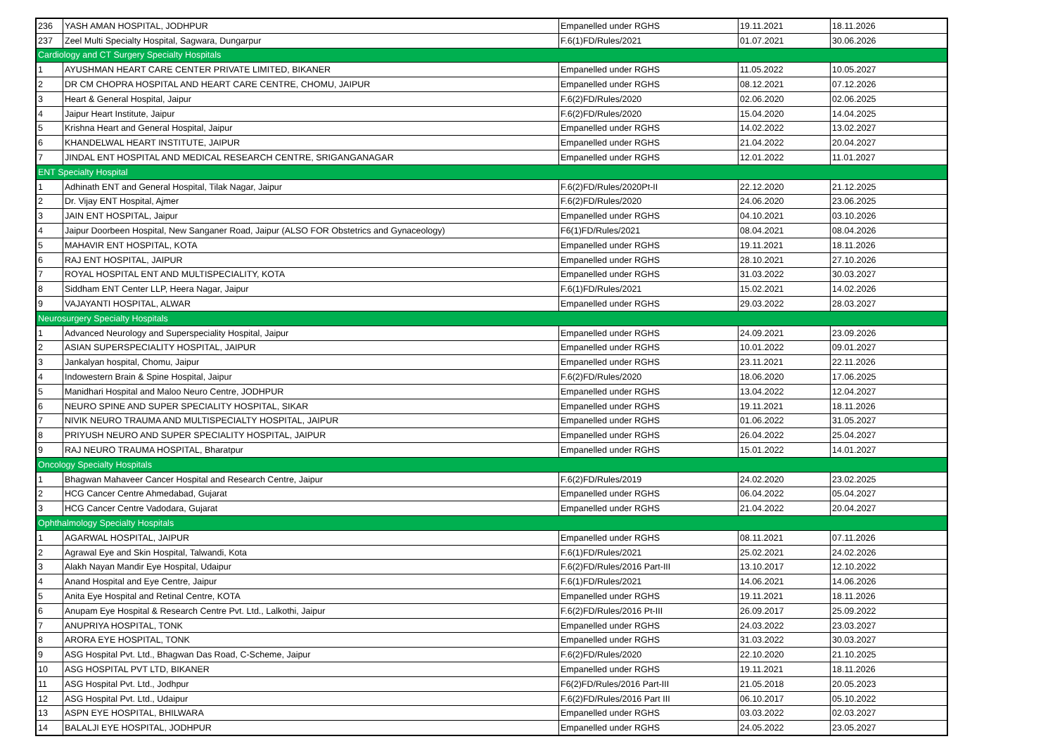| 236 | YASH AMAN HOSPITAL, JODHPUR | Empanelled under RGHS | 19.11.2021 | 18.11.2026 |
| 237 | Zeel Multi Specialty Hospital, Sagwara, Dungarpur | F.6(1)FD/Rules/2021 | 01.07.2021 | 30.06.2026 |
| Cardiology and CT Surgery Specialty Hospitals | | | | |
| 1 | AYUSHMAN HEART CARE CENTER PRIVATE LIMITED, BIKANER | Empanelled under RGHS | 11.05.2022 | 10.05.2027 |
| 2 | DR CM CHOPRA HOSPITAL AND HEART CARE CENTRE, CHOMU, JAIPUR | Empanelled under RGHS | 08.12.2021 | 07.12.2026 |
| 3 | Heart & General Hospital, Jaipur | F.6(2)FD/Rules/2020 | 02.06.2020 | 02.06.2025 |
| 4 | Jaipur Heart Institute, Jaipur | F.6(2)FD/Rules/2020 | 15.04.2020 | 14.04.2025 |
| 5 | Krishna Heart and General Hospital, Jaipur | Empanelled under RGHS | 14.02.2022 | 13.02.2027 |
| 6 | KHANDELWAL HEART INSTITUTE, JAIPUR | Empanelled under RGHS | 21.04.2022 | 20.04.2027 |
| 7 | JINDAL ENT HOSPITAL AND MEDICAL RESEARCH CENTRE, SRIGANGANAGAR | Empanelled under RGHS | 12.01.2022 | 11.01.2027 |
| ENT Specialty Hospital | | | | |
| 1 | Adhinath ENT and General Hospital, Tilak Nagar, Jaipur | F.6(2)FD/Rules/2020Pt-II | 22.12.2020 | 21.12.2025 |
| 2 | Dr. Vijay ENT Hospital, Ajmer | F.6(2)FD/Rules/2020 | 24.06.2020 | 23.06.2025 |
| 3 | JAIN ENT HOSPITAL, Jaipur | Empanelled under RGHS | 04.10.2021 | 03.10.2026 |
| 4 | Jaipur Doorbeen Hospital, New Sanganer Road, Jaipur (ALSO FOR Obstetrics and Gynaceology) | F6(1)FD/Rules/2021 | 08.04.2021 | 08.04.2026 |
| 5 | MAHAVIR ENT HOSPITAL, KOTA | Empanelled under RGHS | 19.11.2021 | 18.11.2026 |
| 6 | RAJ ENT HOSPITAL, JAIPUR | Empanelled under RGHS | 28.10.2021 | 27.10.2026 |
| 7 | ROYAL HOSPITAL ENT AND MULTISPECIALITY, KOTA | Empanelled under RGHS | 31.03.2022 | 30.03.2027 |
| 8 | Siddham ENT Center LLP, Heera Nagar, Jaipur | F.6(1)FD/Rules/2021 | 15.02.2021 | 14.02.2026 |
| 9 | VAJAYANTI HOSPITAL, ALWAR | Empanelled under RGHS | 29.03.2022 | 28.03.2027 |
| Neurosurgery Specialty Hospitals | | | | |
| 1 | Advanced Neurology and Superspeciality Hospital, Jaipur | Empanelled under RGHS | 24.09.2021 | 23.09.2026 |
| 2 | ASIAN SUPERSPECIALITY HOSPITAL, JAIPUR | Empanelled under RGHS | 10.01.2022 | 09.01.2027 |
| 3 | Jankalyan hospital, Chomu, Jaipur | Empanelled under RGHS | 23.11.2021 | 22.11.2026 |
| 4 | Indowestern Brain & Spine Hospital, Jaipur | F.6(2)FD/Rules/2020 | 18.06.2020 | 17.06.2025 |
| 5 | Manidhari Hospital and Maloo Neuro Centre, JODHPUR | Empanelled under RGHS | 13.04.2022 | 12.04.2027 |
| 6 | NEURO SPINE AND SUPER SPECIALITY HOSPITAL, SIKAR | Empanelled under RGHS | 19.11.2021 | 18.11.2026 |
| 7 | NIVIK NEURO TRAUMA AND MULTISPECIALTY HOSPITAL, JAIPUR | Empanelled under RGHS | 01.06.2022 | 31.05.2027 |
| 8 | PRIYUSH NEURO AND SUPER SPECIALITY HOSPITAL, JAIPUR | Empanelled under RGHS | 26.04.2022 | 25.04.2027 |
| 9 | RAJ NEURO TRAUMA HOSPITAL, Bharatpur | Empanelled under RGHS | 15.01.2022 | 14.01.2027 |
| Oncology Specialty Hospitals | | | | |
| 1 | Bhagwan Mahaveer Cancer Hospital and Research Centre, Jaipur | F.6(2)FD/Rules/2019 | 24.02.2020 | 23.02.2025 |
| 2 | HCG Cancer Centre Ahmedabad, Gujarat | Empanelled under RGHS | 06.04.2022 | 05.04.2027 |
| 3 | HCG Cancer Centre Vadodara, Gujarat | Empanelled under RGHS | 21.04.2022 | 20.04.2027 |
| Ophthalmology Specialty Hospitals | | | | |
| 1 | AGARWAL HOSPITAL, JAIPUR | Empanelled under RGHS | 08.11.2021 | 07.11.2026 |
| 2 | Agrawal Eye and Skin Hospital, Talwandi, Kota | F.6(1)FD/Rules/2021 | 25.02.2021 | 24.02.2026 |
| 3 | Alakh Nayan Mandir Eye Hospital, Udaipur | F.6(2)FD/Rules/2016 Part-III | 13.10.2017 | 12.10.2022 |
| 4 | Anand Hospital and Eye Centre, Jaipur | F.6(1)FD/Rules/2021 | 14.06.2021 | 14.06.2026 |
| 5 | Anita Eye Hospital and Retinal Centre, KOTA | Empanelled under RGHS | 19.11.2021 | 18.11.2026 |
| 6 | Anupam Eye Hospital & Research Centre Pvt. Ltd., Lalkothi, Jaipur | F.6(2)FD/Rules/2016 Pt-III | 26.09.2017 | 25.09.2022 |
| 7 | ANUPRIYA HOSPITAL, TONK | Empanelled under RGHS | 24.03.2022 | 23.03.2027 |
| 8 | ARORA EYE HOSPITAL, TONK | Empanelled under RGHS | 31.03.2022 | 30.03.2027 |
| 9 | ASG Hospital Pvt. Ltd., Bhagwan Das Road, C-Scheme, Jaipur | F.6(2)FD/Rules/2020 | 22.10.2020 | 21.10.2025 |
| 10 | ASG HOSPITAL PVT LTD, BIKANER | Empanelled under RGHS | 19.11.2021 | 18.11.2026 |
| 11 | ASG Hospital Pvt. Ltd., Jodhpur | F6(2)FD/Rules/2016 Part-III | 21.05.2018 | 20.05.2023 |
| 12 | ASG Hospital Pvt. Ltd., Udaipur | F.6(2)FD/Rules/2016 Part III | 06.10.2017 | 05.10.2022 |
| 13 | ASPN EYE HOSPITAL, BHILWARA | Empanelled under RGHS | 03.03.2022 | 02.03.2027 |
| 14 | BALALJI EYE HOSPITAL, JODHPUR | Empanelled under RGHS | 24.05.2022 | 23.05.2027 |